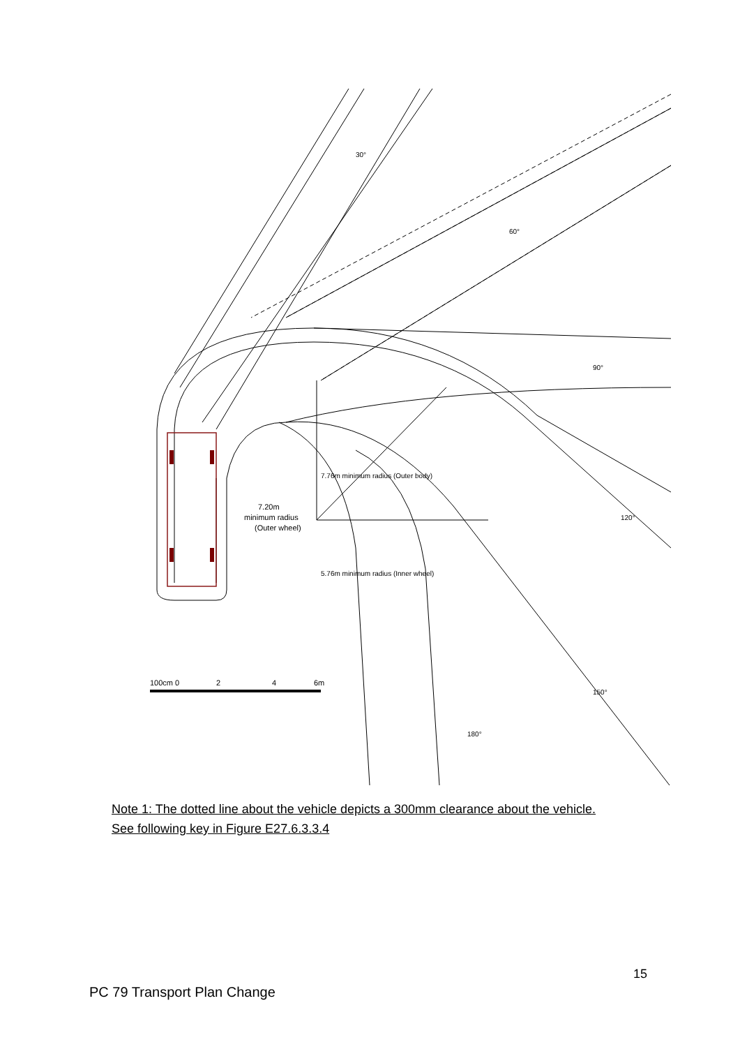100cm 0
2
4
6m
7.20m
minimum radius
(Outer wheel)
7.76m minimum radius (Outer body)
5.76m minimum radius (Inner wheel)
30°
60°
90°
120°
150°
180°
Note 1: The dotted line about the vehicle depicts a 300mm clearance about the vehicle.
See following key in Figure E27.6.3.3.4
15
PC 79 Transport Plan Change